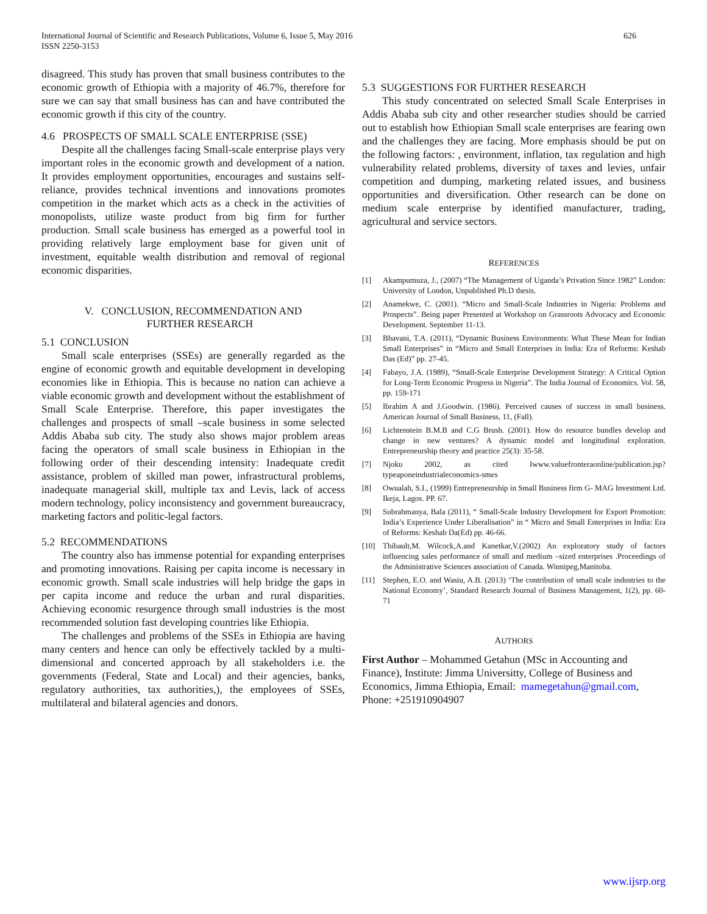International Journal of Scientific and Research Publications, Volume 6, Issue 5, May 2016
ISSN 2250-3153
626
disagreed. This study has proven that small business contributes to the economic growth of Ethiopia with a majority of 46.7%, therefore for sure we can say that small business has can and have contributed the economic growth if this city of the country.
4.6 PROSPECTS OF SMALL SCALE ENTERPRISE (SSE)
Despite all the challenges facing Small-scale enterprise plays very important roles in the economic growth and development of a nation. It provides employment opportunities, encourages and sustains self-reliance, provides technical inventions and innovations promotes competition in the market which acts as a check in the activities of monopolists, utilize waste product from big firm for further production. Small scale business has emerged as a powerful tool in providing relatively large employment base for given unit of investment, equitable wealth distribution and removal of regional economic disparities.
V. CONCLUSION, RECOMMENDATION AND
FURTHER RESEARCH
5.1 CONCLUSION
Small scale enterprises (SSEs) are generally regarded as the engine of economic growth and equitable development in developing economies like in Ethiopia. This is because no nation can achieve a viable economic growth and development without the establishment of Small Scale Enterprise. Therefore, this paper investigates the challenges and prospects of small –scale business in some selected Addis Ababa sub city. The study also shows major problem areas facing the operators of small scale business in Ethiopian in the following order of their descending intensity: Inadequate credit assistance, problem of skilled man power, infrastructural problems, inadequate managerial skill, multiple tax and Levis, lack of access modern technology, policy inconsistency and government bureaucracy, marketing factors and politic-legal factors.
5.2 RECOMMENDATIONS
The country also has immense potential for expanding enterprises and promoting innovations. Raising per capita income is necessary in economic growth. Small scale industries will help bridge the gaps in per capita income and reduce the urban and rural disparities. Achieving economic resurgence through small industries is the most recommended solution fast developing countries like Ethiopia.
The challenges and problems of the SSEs in Ethiopia are having many centers and hence can only be effectively tackled by a multi-dimensional and concerted approach by all stakeholders i.e. the governments (Federal, State and Local) and their agencies, banks, regulatory authorities, tax authorities,), the employees of SSEs, multilateral and bilateral agencies and donors.
5.3 SUGGESTIONS FOR FURTHER RESEARCH
This study concentrated on selected Small Scale Enterprises in Addis Ababa sub city and other researcher studies should be carried out to establish how Ethiopian Small scale enterprises are fearing own and the challenges they are facing. More emphasis should be put on the following factors: , environment, inflation, tax regulation and high vulnerability related problems, diversity of taxes and levies, unfair competition and dumping, marketing related issues, and business opportunities and diversification. Other research can be done on medium scale enterprise by identified manufacturer, trading, agricultural and service sectors.
REFERENCES
[1] Akampumuza, J., (2007) “The Management of Uganda’s Privation Since 1982” London: University of London, Unpublished Ph.D thesis.
[2] Anamekwe, C. (2001). “Micro and Small-Scale Industries in Nigeria: Problems and Prospects”. Being paper Presented at Workshop on Grassroots Advocacy and Economic Development. September 11-13.
[3] Bhavani, T.A. (2011), “Dynamic Business Environments: What These Mean for Indian Small Enterprises” in “Micro and Small Enterprises in India: Era of Reforms: Keshab Das (Ed)” pp. 27-45.
[4] Fabayo, J.A. (1989), “Small-Scale Enterprise Development Strategy: A Critical Option for Long-Term Economic Progress in Nigeria”. The India Journal of Economics. Vol. 58, pp. 159-171
[5] Ibrahim A and J.Goodwin. (1986). Perceived causes of success in small business. American Journal of Small Business, 11, (Fall).
[6] Lichtenstein B.M.B and C.G Brush. (2001). How do resource bundles develop and change in new ventures? A dynamic model and longitudinal exploration. Entrepreneurship theory and practice 25(3): 35-58.
[7] Njoku 2002, as cited Iwww.valuefronteraonline/publication.jsp?typeaponeindustrialeconomics-smes
[8] Owualah, S.I., (1999) Entrepreneurship in Small Business firm G- MAG Investment Ltd. Ikeja, Lagos. PP. 67.
[9] Subrahmanya, Bala (2011), “ Small-Scale Industry Development for Export Promotion: India’s Experience Under Liberalisation” in “ Micro and Small Enterprises in India: Era of Reforms: Keshab Da(Ed) pp. 46-66.
[10] Thibault,M. Wilcock,A.and Kanetkar,V.(2002) An exploratory study of factors influencing sales performance of small and medium –sized enterprises .Proceedings of the Administrative Sciences association of Canada. Winnipeg,Manitoba.
[11] Stephen, E.O. and Wasiu, A.B. (2013) ‘The contribution of small scale industries to the National Economy’, Standard Research Journal of Business Management, 1(2), pp. 60-71
AUTHORS
First Author – Mohammed Getahun (MSc in Accounting and Finance), Institute: Jimma Universitty, College of Business and Economics, Jimma Ethiopia, Email: mamegetahun@gmail.com, Phone: +251910904907
www.ijsrp.org